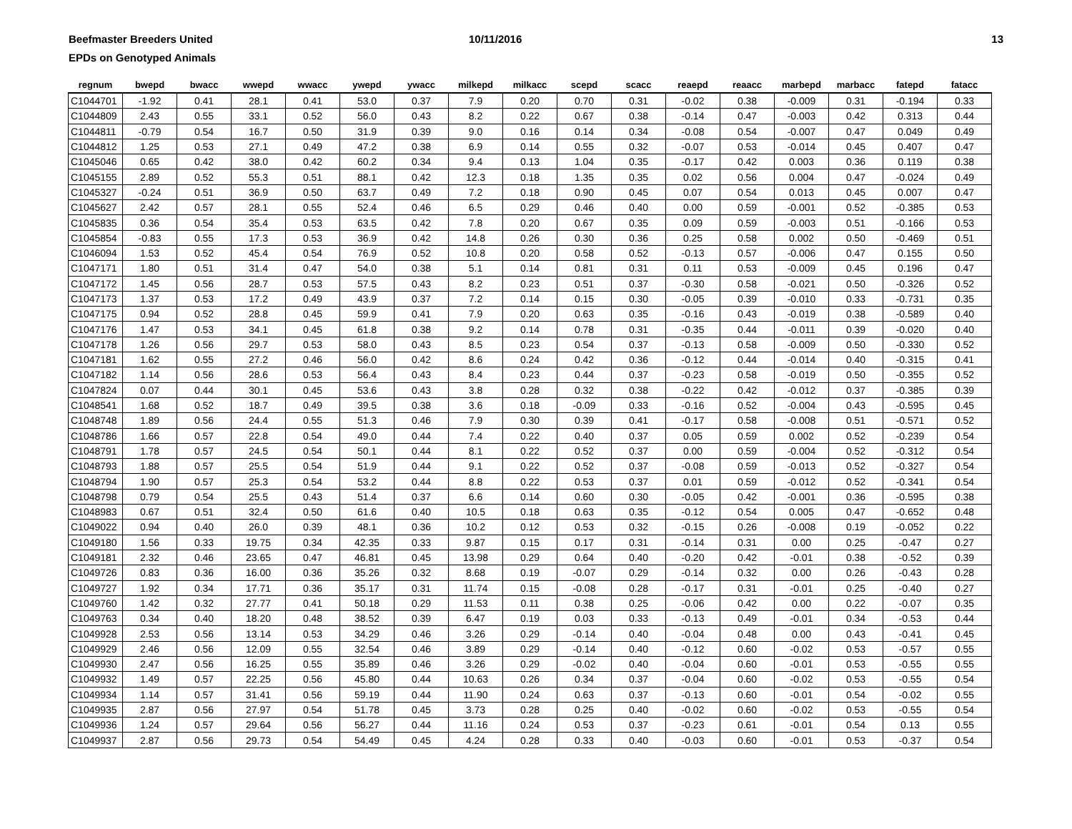Beefmaster Breeders United
EPDs on Genotyped Animals
10/11/2016 13
| regnum | bwepd | bwacc | wwepd | wwacc | ywepd | ywacc | milkepd | milkacc | scepd | scacc | reaepd | reaacc | marbepd | marbacc | fatepd | fatacc |
| --- | --- | --- | --- | --- | --- | --- | --- | --- | --- | --- | --- | --- | --- | --- | --- | --- |
| C1044701 | -1.92 | 0.41 | 28.1 | 0.41 | 53.0 | 0.37 | 7.9 | 0.20 | 0.70 | 0.31 | -0.02 | 0.38 | -0.009 | 0.31 | -0.194 | 0.33 |
| C1044809 | 2.43 | 0.55 | 33.1 | 0.52 | 56.0 | 0.43 | 8.2 | 0.22 | 0.67 | 0.38 | -0.14 | 0.47 | -0.003 | 0.42 | 0.313 | 0.44 |
| C1044811 | -0.79 | 0.54 | 16.7 | 0.50 | 31.9 | 0.39 | 9.0 | 0.16 | 0.14 | 0.34 | -0.08 | 0.54 | -0.007 | 0.47 | 0.049 | 0.49 |
| C1044812 | 1.25 | 0.53 | 27.1 | 0.49 | 47.2 | 0.38 | 6.9 | 0.14 | 0.55 | 0.32 | -0.07 | 0.53 | -0.014 | 0.45 | 0.407 | 0.47 |
| C1045046 | 0.65 | 0.42 | 38.0 | 0.42 | 60.2 | 0.34 | 9.4 | 0.13 | 1.04 | 0.35 | -0.17 | 0.42 | 0.003 | 0.36 | 0.119 | 0.38 |
| C1045155 | 2.89 | 0.52 | 55.3 | 0.51 | 88.1 | 0.42 | 12.3 | 0.18 | 1.35 | 0.35 | 0.02 | 0.56 | 0.004 | 0.47 | -0.024 | 0.49 |
| C1045327 | -0.24 | 0.51 | 36.9 | 0.50 | 63.7 | 0.49 | 7.2 | 0.18 | 0.90 | 0.45 | 0.07 | 0.54 | 0.013 | 0.45 | 0.007 | 0.47 |
| C1045627 | 2.42 | 0.57 | 28.1 | 0.55 | 52.4 | 0.46 | 6.5 | 0.29 | 0.46 | 0.40 | 0.00 | 0.59 | -0.001 | 0.52 | -0.385 | 0.53 |
| C1045835 | 0.36 | 0.54 | 35.4 | 0.53 | 63.5 | 0.42 | 7.8 | 0.20 | 0.67 | 0.35 | 0.09 | 0.59 | -0.003 | 0.51 | -0.166 | 0.53 |
| C1045854 | -0.83 | 0.55 | 17.3 | 0.53 | 36.9 | 0.42 | 14.8 | 0.26 | 0.30 | 0.36 | 0.25 | 0.58 | 0.002 | 0.50 | -0.469 | 0.51 |
| C1046094 | 1.53 | 0.52 | 45.4 | 0.54 | 76.9 | 0.52 | 10.8 | 0.20 | 0.58 | 0.52 | -0.13 | 0.57 | -0.006 | 0.47 | 0.155 | 0.50 |
| C1047171 | 1.80 | 0.51 | 31.4 | 0.47 | 54.0 | 0.38 | 5.1 | 0.14 | 0.81 | 0.31 | 0.11 | 0.53 | -0.009 | 0.45 | 0.196 | 0.47 |
| C1047172 | 1.45 | 0.56 | 28.7 | 0.53 | 57.5 | 0.43 | 8.2 | 0.23 | 0.51 | 0.37 | -0.30 | 0.58 | -0.021 | 0.50 | -0.326 | 0.52 |
| C1047173 | 1.37 | 0.53 | 17.2 | 0.49 | 43.9 | 0.37 | 7.2 | 0.14 | 0.15 | 0.30 | -0.05 | 0.39 | -0.010 | 0.33 | -0.731 | 0.35 |
| C1047175 | 0.94 | 0.52 | 28.8 | 0.45 | 59.9 | 0.41 | 7.9 | 0.20 | 0.63 | 0.35 | -0.16 | 0.43 | -0.019 | 0.38 | -0.589 | 0.40 |
| C1047176 | 1.47 | 0.53 | 34.1 | 0.45 | 61.8 | 0.38 | 9.2 | 0.14 | 0.78 | 0.31 | -0.35 | 0.44 | -0.011 | 0.39 | -0.020 | 0.40 |
| C1047178 | 1.26 | 0.56 | 29.7 | 0.53 | 58.0 | 0.43 | 8.5 | 0.23 | 0.54 | 0.37 | -0.13 | 0.58 | -0.009 | 0.50 | -0.330 | 0.52 |
| C1047181 | 1.62 | 0.55 | 27.2 | 0.46 | 56.0 | 0.42 | 8.6 | 0.24 | 0.42 | 0.36 | -0.12 | 0.44 | -0.014 | 0.40 | -0.315 | 0.41 |
| C1047182 | 1.14 | 0.56 | 28.6 | 0.53 | 56.4 | 0.43 | 8.4 | 0.23 | 0.44 | 0.37 | -0.23 | 0.58 | -0.019 | 0.50 | -0.355 | 0.52 |
| C1047824 | 0.07 | 0.44 | 30.1 | 0.45 | 53.6 | 0.43 | 3.8 | 0.28 | 0.32 | 0.38 | -0.22 | 0.42 | -0.012 | 0.37 | -0.385 | 0.39 |
| C1048541 | 1.68 | 0.52 | 18.7 | 0.49 | 39.5 | 0.38 | 3.6 | 0.18 | -0.09 | 0.33 | -0.16 | 0.52 | -0.004 | 0.43 | -0.595 | 0.45 |
| C1048748 | 1.89 | 0.56 | 24.4 | 0.55 | 51.3 | 0.46 | 7.9 | 0.30 | 0.39 | 0.41 | -0.17 | 0.58 | -0.008 | 0.51 | -0.571 | 0.52 |
| C1048786 | 1.66 | 0.57 | 22.8 | 0.54 | 49.0 | 0.44 | 7.4 | 0.22 | 0.40 | 0.37 | 0.05 | 0.59 | 0.002 | 0.52 | -0.239 | 0.54 |
| C1048791 | 1.78 | 0.57 | 24.5 | 0.54 | 50.1 | 0.44 | 8.1 | 0.22 | 0.52 | 0.37 | 0.00 | 0.59 | -0.004 | 0.52 | -0.312 | 0.54 |
| C1048793 | 1.88 | 0.57 | 25.5 | 0.54 | 51.9 | 0.44 | 9.1 | 0.22 | 0.52 | 0.37 | -0.08 | 0.59 | -0.013 | 0.52 | -0.327 | 0.54 |
| C1048794 | 1.90 | 0.57 | 25.3 | 0.54 | 53.2 | 0.44 | 8.8 | 0.22 | 0.53 | 0.37 | 0.01 | 0.59 | -0.012 | 0.52 | -0.341 | 0.54 |
| C1048798 | 0.79 | 0.54 | 25.5 | 0.43 | 51.4 | 0.37 | 6.6 | 0.14 | 0.60 | 0.30 | -0.05 | 0.42 | -0.001 | 0.36 | -0.595 | 0.38 |
| C1048983 | 0.67 | 0.51 | 32.4 | 0.50 | 61.6 | 0.40 | 10.5 | 0.18 | 0.63 | 0.35 | -0.12 | 0.54 | 0.005 | 0.47 | -0.652 | 0.48 |
| C1049022 | 0.94 | 0.40 | 26.0 | 0.39 | 48.1 | 0.36 | 10.2 | 0.12 | 0.53 | 0.32 | -0.15 | 0.26 | -0.008 | 0.19 | -0.052 | 0.22 |
| C1049180 | 1.56 | 0.33 | 19.75 | 0.34 | 42.35 | 0.33 | 9.87 | 0.15 | 0.17 | 0.31 | -0.14 | 0.31 | 0.00 | 0.25 | -0.47 | 0.27 |
| C1049181 | 2.32 | 0.46 | 23.65 | 0.47 | 46.81 | 0.45 | 13.98 | 0.29 | 0.64 | 0.40 | -0.20 | 0.42 | -0.01 | 0.38 | -0.52 | 0.39 |
| C1049726 | 0.83 | 0.36 | 16.00 | 0.36 | 35.26 | 0.32 | 8.68 | 0.19 | -0.07 | 0.29 | -0.14 | 0.32 | 0.00 | 0.26 | -0.43 | 0.28 |
| C1049727 | 1.92 | 0.34 | 17.71 | 0.36 | 35.17 | 0.31 | 11.74 | 0.15 | -0.08 | 0.28 | -0.17 | 0.31 | -0.01 | 0.25 | -0.40 | 0.27 |
| C1049760 | 1.42 | 0.32 | 27.77 | 0.41 | 50.18 | 0.29 | 11.53 | 0.11 | 0.38 | 0.25 | -0.06 | 0.42 | 0.00 | 0.22 | -0.07 | 0.35 |
| C1049763 | 0.34 | 0.40 | 18.20 | 0.48 | 38.52 | 0.39 | 6.47 | 0.19 | 0.03 | 0.33 | -0.13 | 0.49 | -0.01 | 0.34 | -0.53 | 0.44 |
| C1049928 | 2.53 | 0.56 | 13.14 | 0.53 | 34.29 | 0.46 | 3.26 | 0.29 | -0.14 | 0.40 | -0.04 | 0.48 | 0.00 | 0.43 | -0.41 | 0.45 |
| C1049929 | 2.46 | 0.56 | 12.09 | 0.55 | 32.54 | 0.46 | 3.89 | 0.29 | -0.14 | 0.40 | -0.12 | 0.60 | -0.02 | 0.53 | -0.57 | 0.55 |
| C1049930 | 2.47 | 0.56 | 16.25 | 0.55 | 35.89 | 0.46 | 3.26 | 0.29 | -0.02 | 0.40 | -0.04 | 0.60 | -0.01 | 0.53 | -0.55 | 0.55 |
| C1049932 | 1.49 | 0.57 | 22.25 | 0.56 | 45.80 | 0.44 | 10.63 | 0.26 | 0.34 | 0.37 | -0.04 | 0.60 | -0.02 | 0.53 | -0.55 | 0.54 |
| C1049934 | 1.14 | 0.57 | 31.41 | 0.56 | 59.19 | 0.44 | 11.90 | 0.24 | 0.63 | 0.37 | -0.13 | 0.60 | -0.01 | 0.54 | -0.02 | 0.55 |
| C1049935 | 2.87 | 0.56 | 27.97 | 0.54 | 51.78 | 0.45 | 3.73 | 0.28 | 0.25 | 0.40 | -0.02 | 0.60 | -0.02 | 0.53 | -0.55 | 0.54 |
| C1049936 | 1.24 | 0.57 | 29.64 | 0.56 | 56.27 | 0.44 | 11.16 | 0.24 | 0.53 | 0.37 | -0.23 | 0.61 | -0.01 | 0.54 | 0.13 | 0.55 |
| C1049937 | 2.87 | 0.56 | 29.73 | 0.54 | 54.49 | 0.45 | 4.24 | 0.28 | 0.33 | 0.40 | -0.03 | 0.60 | -0.01 | 0.53 | -0.37 | 0.54 |